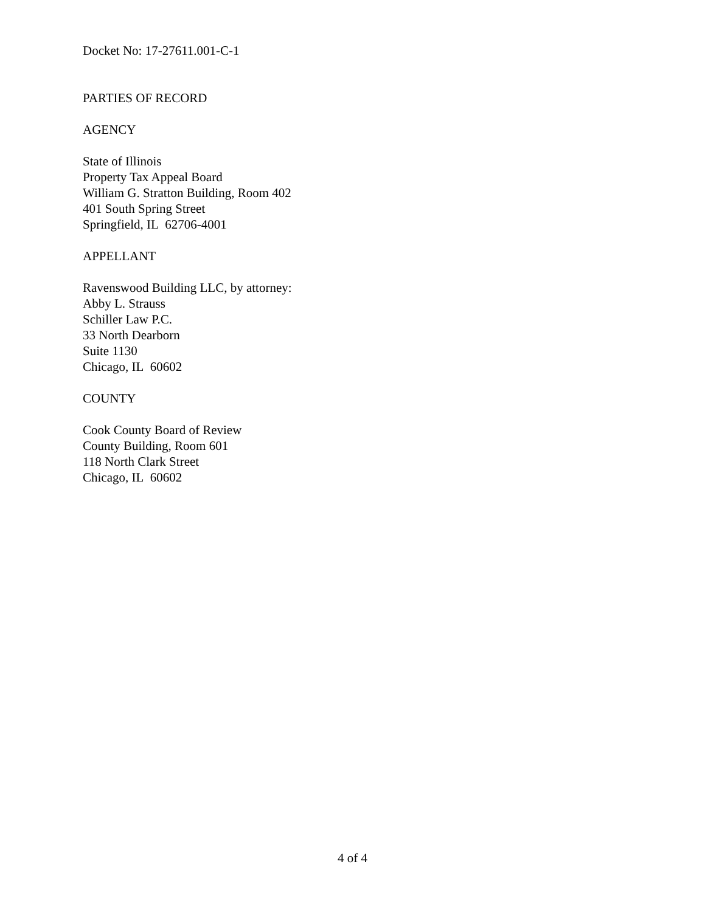Docket No: 17-27611.001-C-1
PARTIES OF RECORD
AGENCY
State of Illinois
Property Tax Appeal Board
William G. Stratton Building, Room 402
401 South Spring Street
Springfield, IL 62706-4001
APPELLANT
Ravenswood Building LLC, by attorney:
Abby L. Strauss
Schiller Law P.C.
33 North Dearborn
Suite 1130
Chicago, IL 60602
COUNTY
Cook County Board of Review
County Building, Room 601
118 North Clark Street
Chicago, IL 60602
4 of 4